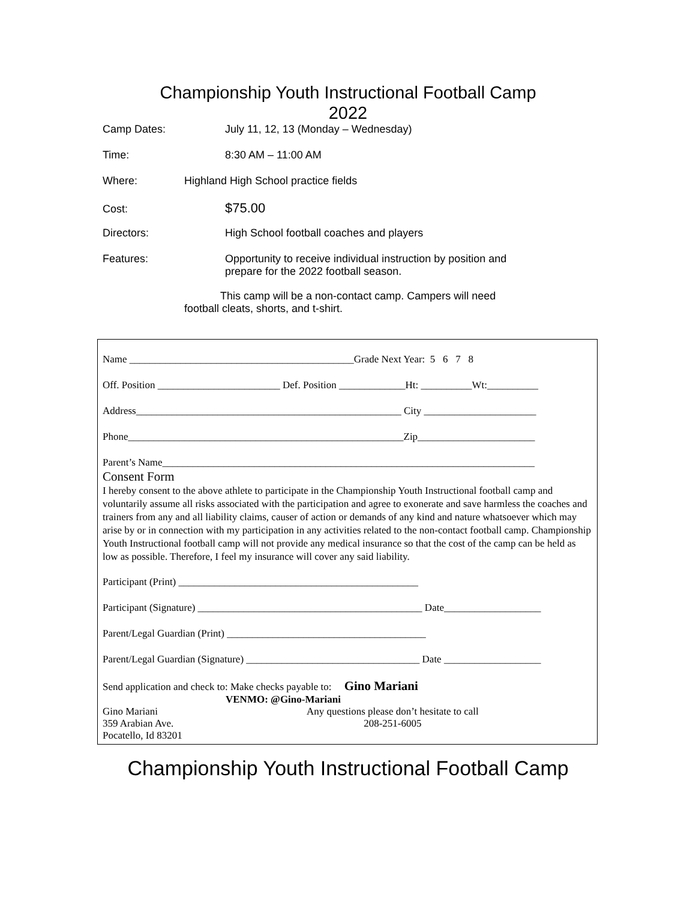Championship Youth Instructional Football Camp
2022
Camp Dates: July 11, 12, 13 (Monday – Wednesday)
Time: 8:30 AM – 11:00 AM
Where: Highland High School practice fields
Cost: $75.00
Directors: High School football coaches and players
Features: Opportunity to receive individual instruction by position and
prepare for the 2022 football season.
This camp will be a non-contact camp. Campers will need football cleats, shorts, and t-shirt.
Name ____________________________________________Grade Next Year: 5 6 7 8
Off. Position ________________________ Def. Position _____________Ht: __________Wt:__________
Address____________________________________________________ City ______________________
Phone______________________________________________________Zip_______________________
Parent’s Name_________________________________________________________________________
Consent Form
I hereby consent to the above athlete to participate in the Championship Youth Instructional football camp and voluntarily assume all risks associated with the participation and agree to exonerate and save harmless the coaches and trainers from any and all liability claims, causer of action or demands of any kind and nature whatsoever which may arise by or in connection with my participation in any activities related to the non-contact football camp. Championship Youth Instructional football camp will not provide any medical insurance so that the cost of the camp can be held as low as possible. Therefore, I feel my insurance will cover any said liability.
Participant (Print) _______________________________________________
Participant (Signature) ____________________________________________ Date___________________
Parent/Legal Guardian (Print) _______________________________________
Parent/Legal Guardian (Signature) __________________________________ Date ___________________
Send application and check to: Make checks payable to: Gino Mariani
VENMO: @Gino-Mariani
Gino Mariani
359 Arabian Ave.
Pocatello, Id 83201 Any questions please don’t hesitate to call
208-251-6005
Championship Youth Instructional Football Camp